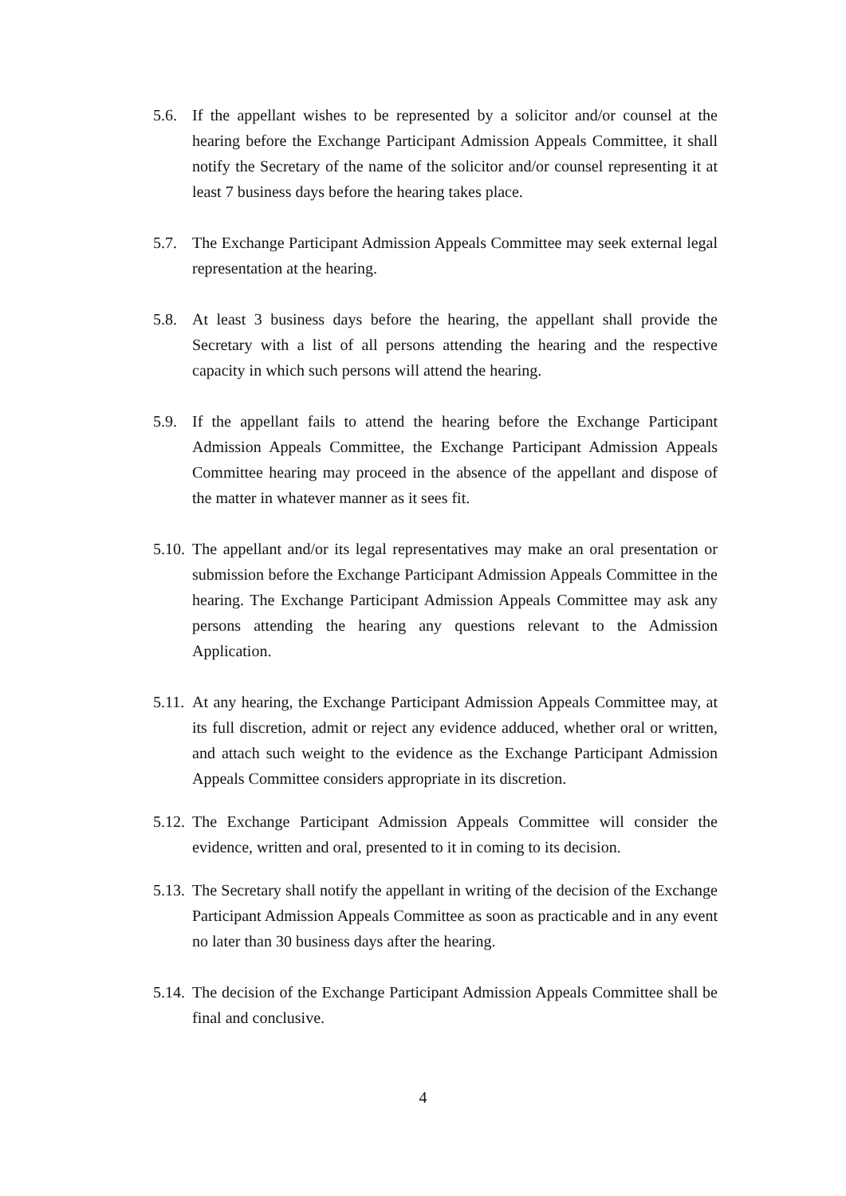5.6. If the appellant wishes to be represented by a solicitor and/or counsel at the hearing before the Exchange Participant Admission Appeals Committee, it shall notify the Secretary of the name of the solicitor and/or counsel representing it at least 7 business days before the hearing takes place.
5.7. The Exchange Participant Admission Appeals Committee may seek external legal representation at the hearing.
5.8. At least 3 business days before the hearing, the appellant shall provide the Secretary with a list of all persons attending the hearing and the respective capacity in which such persons will attend the hearing.
5.9. If the appellant fails to attend the hearing before the Exchange Participant Admission Appeals Committee, the Exchange Participant Admission Appeals Committee hearing may proceed in the absence of the appellant and dispose of the matter in whatever manner as it sees fit.
5.10.
The appellant and/or its legal representatives may make an oral presentation or submission before the Exchange Participant Admission Appeals Committee in the hearing. The Exchange Participant Admission Appeals Committee may ask any persons attending the hearing any questions relevant to the Admission Application.
5.11.
At any hearing, the Exchange Participant Admission Appeals Committee may, at its full discretion, admit or reject any evidence adduced, whether oral or written, and attach such weight to the evidence as the Exchange Participant Admission Appeals Committee considers appropriate in its discretion.
5.12.
The Exchange Participant Admission Appeals Committee will consider the evidence, written and oral, presented to it in coming to its decision.
5.13.
The Secretary shall notify the appellant in writing of the decision of the Exchange Participant Admission Appeals Committee as soon as practicable and in any event no later than 30 business days after the hearing.
5.14.
The decision of the Exchange Participant Admission Appeals Committee shall be final and conclusive.
4